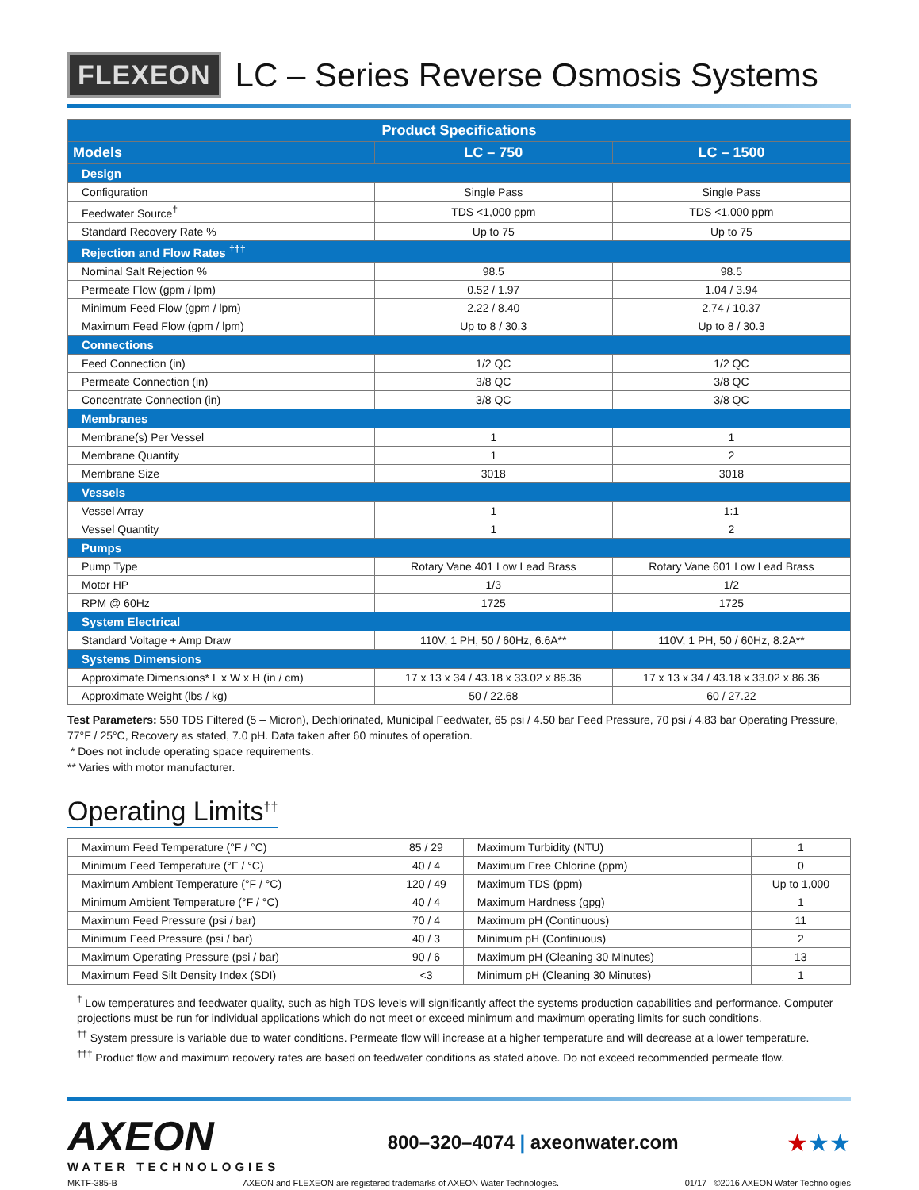FLEXEON
LC – Series Reverse Osmosis Systems
| Product Specifications | | |
| --- | --- | --- |
| Models | LC – 750 | LC – 1500 |
| Design | | |
| Configuration | Single Pass | Single Pass |
| Feedwater Source<sup>†</sup> | TDS <1,000 ppm | TDS <1,000 ppm |
| Standard Recovery Rate % | Up to 75 | Up to 75 |
| Rejection and Flow Rates <sup>†††</sup> | | |
| Nominal Salt Rejection % | 98.5 | 98.5 |
| Permeate Flow (gpm / lpm) | 0.52 / 1.97 | 1.04 / 3.94 |
| Minimum Feed Flow (gpm / lpm) | 2.22 / 8.40 | 2.74 / 10.37 |
| Maximum Feed Flow (gpm / lpm) | Up to 8 / 30.3 | Up to 8 / 30.3 |
| Connections | | |
| Feed Connection (in) | 1/2 QC | 1/2 QC |
| Permeate Connection (in) | 3/8 QC | 3/8 QC |
| Concentrate Connection (in) | 3/8 QC | 3/8 QC |
| Membranes | | |
| Membrane(s) Per Vessel | 1 | 1 |
| Membrane Quantity | 1 | 2 |
| Membrane Size | 3018 | 3018 |
| Vessels | | |
| Vessel Array | 1 | 1:1 |
| Vessel Quantity | 1 | 2 |
| Pumps | | |
| Pump Type | Rotary Vane 401 Low Lead Brass | Rotary Vane 601 Low Lead Brass |
| Motor HP | 1/3 | 1/2 |
| RPM @ 60Hz | 1725 | 1725 |
| System Electrical | | |
| Standard Voltage + Amp Draw | 110V, 1 PH, 50 / 60Hz, 6.6A** | 110V, 1 PH, 50 / 60Hz, 8.2A** |
| Systems Dimensions | | |
| Approximate Dimensions* L x W x H (in / cm) | 17 x 13 x 34 / 43.18 x 33.02 x 86.36 | 17 x 13 x 34 / 43.18 x 33.02 x 86.36 |
| Approximate Weight (lbs / kg) | 50 / 22.68 | 60 / 27.22 |
Test Parameters: 550 TDS Filtered (5 – Micron), Dechlorinated, Municipal Feedwater, 65 psi / 4.50 bar Feed Pressure, 70 psi / 4.83 bar Operating Pressure, 77°F / 25°C, Recovery as stated, 7.0 pH. Data taken after 60 minutes of operation.
* Does not include operating space requirements.
** Varies with motor manufacturer.
Operating Limits<sup>††</sup>
| Maximum Feed Temperature (°F / °C) | 85 / 29 | Maximum Turbidity (NTU) | 1 |
| Minimum Feed Temperature (°F / °C) | 40 / 4 | Maximum Free Chlorine (ppm) | 0 |
| Maximum Ambient Temperature (°F / °C) | 120 / 49 | Maximum TDS (ppm) | Up to 1,000 |
| Minimum Ambient Temperature (°F / °C) | 40 / 4 | Maximum Hardness (gpg) | 1 |
| Maximum Feed Pressure (psi / bar) | 70 / 4 | Maximum pH (Continuous) | 11 |
| Minimum Feed Pressure (psi / bar) | 40 / 3 | Minimum pH (Continuous) | 2 |
| Maximum Operating Pressure (psi / bar) | 90 / 6 | Maximum pH (Cleaning 30 Minutes) | 13 |
| Maximum Feed Silt Density Index (SDI) | <3 | Minimum pH (Cleaning 30 Minutes) | 1 |
<sup>†</sup> Low temperatures and feedwater quality, such as high TDS levels will significantly affect the systems production capabilities and performance. Computer projections must be run for individual applications which do not meet or exceed minimum and maximum operating limits for such conditions.
<sup>††</sup> System pressure is variable due to water conditions. Permeate flow will increase at a higher temperature and will decrease at a lower temperature.
<sup>†††</sup> Product flow and maximum recovery rates are based on feedwater conditions as stated above. Do not exceed recommended permeate flow.
AXEON
WATER TECHNOLOGIES
800–320–4074 | axeonwater.com
★★★
MKTF-385-B AXEON and FLEXEON are registered trademarks of AXEON Water Technologies. 01/17 ©2016 AXEON Water Technologies